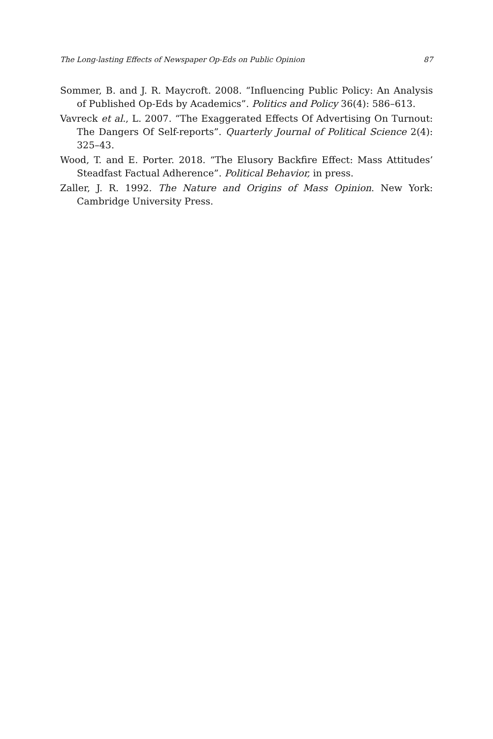The Long-lasting Effects of Newspaper Op-Eds on Public Opinion 87
Sommer, B. and J. R. Maycroft. 2008. “Influencing Public Policy: An Analysis of Published Op-Eds by Academics”. Politics and Policy 36(4): 586–613.
Vavreck et al., L. 2007. “The Exaggerated Effects Of Advertising On Turnout: The Dangers Of Self-reports”. Quarterly Journal of Political Science 2(4): 325–43.
Wood, T. and E. Porter. 2018. “The Elusory Backfire Effect: Mass Attitudes’ Steadfast Factual Adherence”. Political Behavior, in press.
Zaller, J. R. 1992. The Nature and Origins of Mass Opinion. New York: Cambridge University Press.